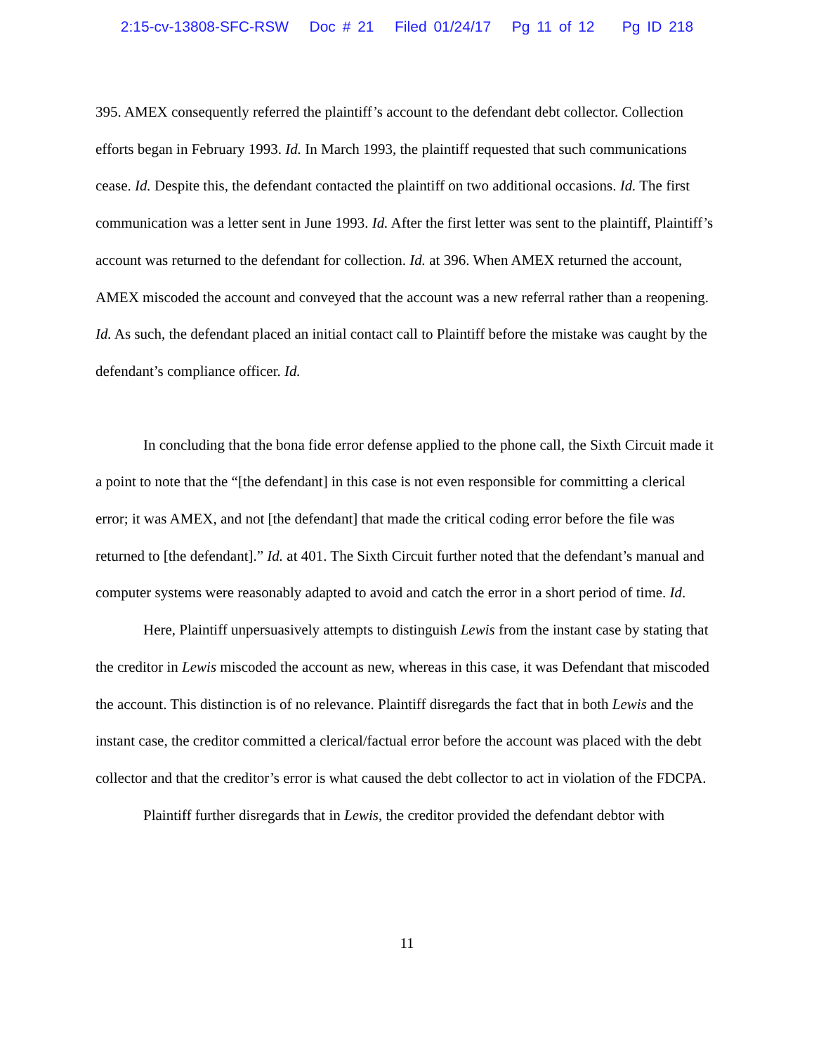2:15-cv-13808-SFC-RSW Doc # 21 Filed 01/24/17 Pg 11 of 12 Pg ID 218
395. AMEX consequently referred the plaintiff’s account to the defendant debt collector. Collection efforts began in February 1993. Id. In March 1993, the plaintiff requested that such communications cease. Id. Despite this, the defendant contacted the plaintiff on two additional occasions. Id. The first communication was a letter sent in June 1993. Id. After the first letter was sent to the plaintiff, Plaintiff’s account was returned to the defendant for collection. Id. at 396. When AMEX returned the account, AMEX miscoded the account and conveyed that the account was a new referral rather than a reopening. Id. As such, the defendant placed an initial contact call to Plaintiff before the mistake was caught by the defendant’s compliance officer. Id.
In concluding that the bona fide error defense applied to the phone call, the Sixth Circuit made it a point to note that the “[the defendant] in this case is not even responsible for committing a clerical error; it was AMEX, and not [the defendant] that made the critical coding error before the file was returned to [the defendant].” Id. at 401. The Sixth Circuit further noted that the defendant’s manual and computer systems were reasonably adapted to avoid and catch the error in a short period of time. Id.
Here, Plaintiff unpersuasively attempts to distinguish Lewis from the instant case by stating that the creditor in Lewis miscoded the account as new, whereas in this case, it was Defendant that miscoded the account. This distinction is of no relevance. Plaintiff disregards the fact that in both Lewis and the instant case, the creditor committed a clerical/factual error before the account was placed with the debt collector and that the creditor’s error is what caused the debt collector to act in violation of the FDCPA.
Plaintiff further disregards that in Lewis, the creditor provided the defendant debtor with
11